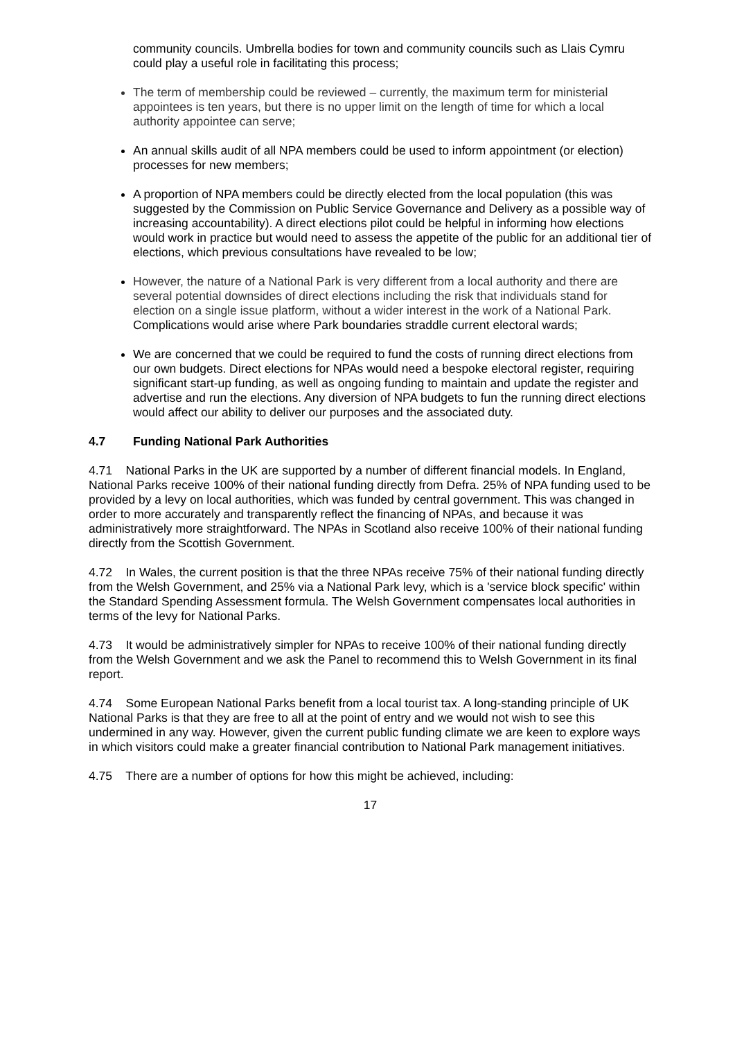community councils. Umbrella bodies for town and community councils such as Llais Cymru could play a useful role in facilitating this process;
The term of membership could be reviewed – currently, the maximum term for ministerial appointees is ten years, but there is no upper limit on the length of time for which a local authority appointee can serve;
An annual skills audit of all NPA members could be used to inform appointment (or election) processes for new members;
A proportion of NPA members could be directly elected from the local population (this was suggested by the Commission on Public Service Governance and Delivery as a possible way of increasing accountability). A direct elections pilot could be helpful in informing how elections would work in practice but would need to assess the appetite of the public for an additional tier of elections, which previous consultations have revealed to be low;
However, the nature of a National Park is very different from a local authority and there are several potential downsides of direct elections including the risk that individuals stand for election on a single issue platform, without a wider interest in the work of a National Park. Complications would arise where Park boundaries straddle current electoral wards;
We are concerned that we could be required to fund the costs of running direct elections from our own budgets. Direct elections for NPAs would need a bespoke electoral register, requiring significant start-up funding, as well as ongoing funding to maintain and update the register and advertise and run the elections. Any diversion of NPA budgets to fun the running direct elections would affect our ability to deliver our purposes and the associated duty.
4.7 Funding National Park Authorities
4.71 National Parks in the UK are supported by a number of different financial models. In England, National Parks receive 100% of their national funding directly from Defra. 25% of NPA funding used to be provided by a levy on local authorities, which was funded by central government. This was changed in order to more accurately and transparently reflect the financing of NPAs, and because it was administratively more straightforward. The NPAs in Scotland also receive 100% of their national funding directly from the Scottish Government.
4.72 In Wales, the current position is that the three NPAs receive 75% of their national funding directly from the Welsh Government, and 25% via a National Park levy, which is a 'service block specific' within the Standard Spending Assessment formula. The Welsh Government compensates local authorities in terms of the levy for National Parks.
4.73 It would be administratively simpler for NPAs to receive 100% of their national funding directly from the Welsh Government and we ask the Panel to recommend this to Welsh Government in its final report.
4.74 Some European National Parks benefit from a local tourist tax. A long-standing principle of UK National Parks is that they are free to all at the point of entry and we would not wish to see this undermined in any way. However, given the current public funding climate we are keen to explore ways in which visitors could make a greater financial contribution to National Park management initiatives.
4.75 There are a number of options for how this might be achieved, including:
17